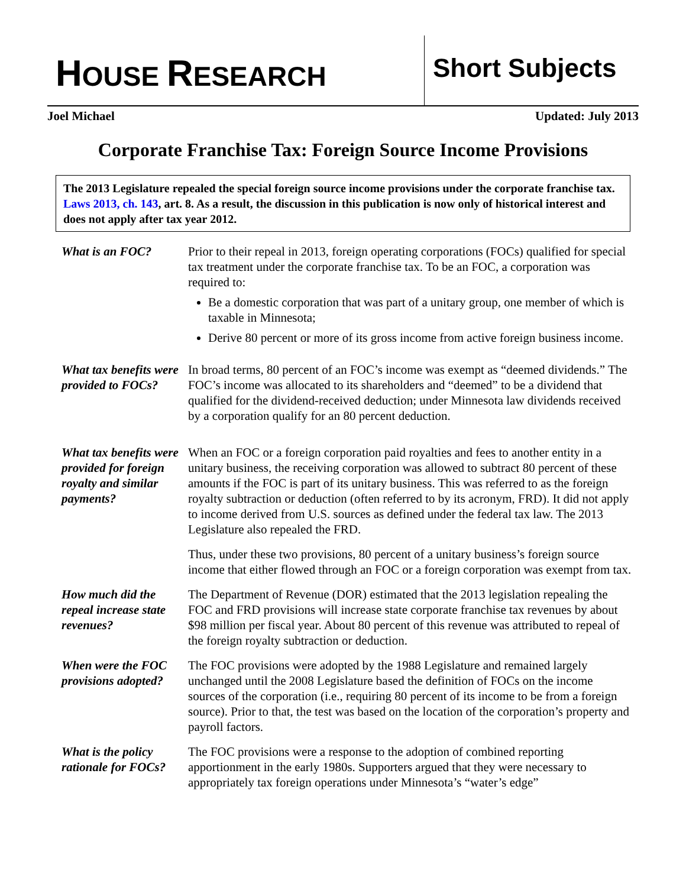HOUSE RESEARCH Short Subjects
Joel Michael Updated: July 2013
Corporate Franchise Tax: Foreign Source Income Provisions
The 2013 Legislature repealed the special foreign source income provisions under the corporate franchise tax. Laws 2013, ch. 143, art. 8. As a result, the discussion in this publication is now only of historical interest and does not apply after tax year 2012.
What is an FOC? Prior to their repeal in 2013, foreign operating corporations (FOCs) qualified for special tax treatment under the corporate franchise tax. To be an FOC, a corporation was required to:
Be a domestic corporation that was part of a unitary group, one member of which is taxable in Minnesota;
Derive 80 percent or more of its gross income from active foreign business income.
What tax benefits were provided to FOCs?
In broad terms, 80 percent of an FOC’s income was exempt as “deemed dividends.” The FOC’s income was allocated to its shareholders and “deemed” to be a dividend that qualified for the dividend-received deduction; under Minnesota law dividends received by a corporation qualify for an 80 percent deduction.
What tax benefits were provided for foreign royalty and similar payments?
When an FOC or a foreign corporation paid royalties and fees to another entity in a unitary business, the receiving corporation was allowed to subtract 80 percent of these amounts if the FOC is part of its unitary business. This was referred to as the foreign royalty subtraction or deduction (often referred to by its acronym, FRD). It did not apply to income derived from U.S. sources as defined under the federal tax law. The 2013 Legislature also repealed the FRD.
Thus, under these two provisions, 80 percent of a unitary business’s foreign source income that either flowed through an FOC or a foreign corporation was exempt from tax.
How much did the repeal increase state revenues?
The Department of Revenue (DOR) estimated that the 2013 legislation repealing the FOC and FRD provisions will increase state corporate franchise tax revenues by about $98 million per fiscal year. About 80 percent of this revenue was attributed to repeal of the foreign royalty subtraction or deduction.
When were the FOC provisions adopted?
The FOC provisions were adopted by the 1988 Legislature and remained largely unchanged until the 2008 Legislature based the definition of FOCs on the income sources of the corporation (i.e., requiring 80 percent of its income to be from a foreign source). Prior to that, the test was based on the location of the corporation’s property and payroll factors.
What is the policy rationale for FOCs?
The FOC provisions were a response to the adoption of combined reporting apportionment in the early 1980s. Supporters argued that they were necessary to appropriately tax foreign operations under Minnesota’s “water’s edge”